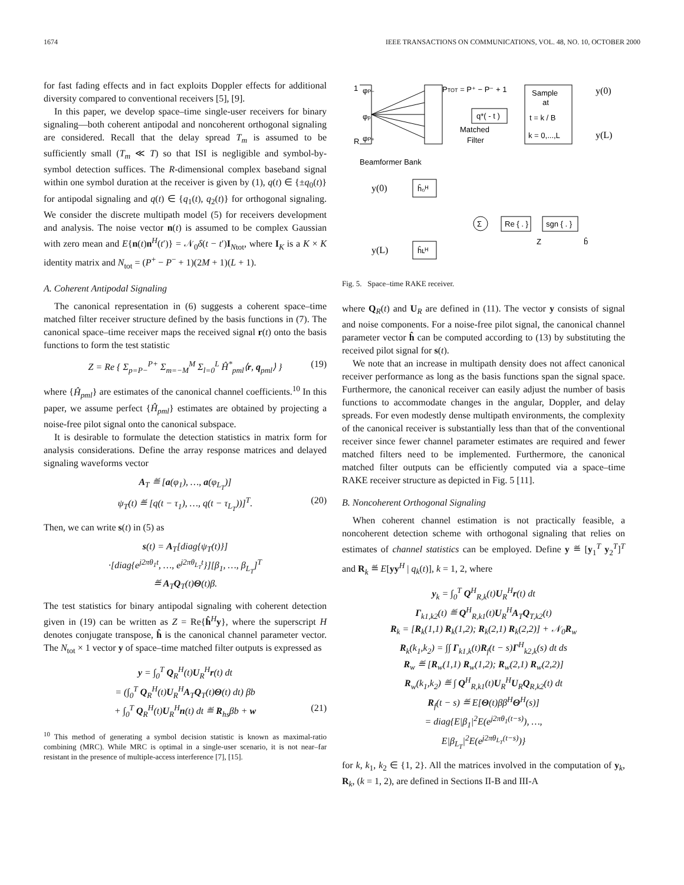1674 IEEE TRANSACTIONS ON COMMUNICATIONS, VOL. 48, NO. 10, OCTOBER 2000
for fast fading effects and in fact exploits Doppler effects for additional diversity compared to conventional receivers [5], [9].
In this paper, we develop space–time single-user receivers for binary signaling—both coherent antipodal and noncoherent orthogonal signaling are considered. Recall that the delay spread T<sub>m</sub> is assumed to be sufficiently small (T<sub>m</sub> ≪ T) so that ISI is negligible and symbol-by-symbol detection suffices. The R-dimensional complex baseband signal within one symbol duration at the receiver is given by (1), q(t) ∈ {±q<sub>0</sub>(t)} for antipodal signaling and q(t) ∈ {q<sub>1</sub>(t), q<sub>2</sub>(t)} for orthogonal signaling. We consider the discrete multipath model (5) for receivers development and analysis. The noise vector n(t) is assumed to be complex Gaussian with zero mean and E{n(t)n<sup>H</sup>(t′)} = 𝒩<sub>0</sub>δ(t − t′)I<sub>Ntot</sub>, where I<sub>K</sub> is a K × K identity matrix and N<sub>tot</sub> = (P<sup>+</sup> − P<sup>−</sup> + 1)(2M + 1)(L + 1).
A. Coherent Antipodal Signaling
The canonical representation in (6) suggests a coherent space–time matched filter receiver structure defined by the basis functions in (7). The canonical space–time receiver maps the received signal r(t) onto the basis functions to form the test statistic
Z = Re { Σ<sub>p=P−</sub><sup>P+</sup> Σ<sub>m=−M</sub><sup>M</sup> Σ<sub>l=0</sub><sup>L</sup> Ĥ<sup>*</sup><sub>pml</sub>⟨r, q<sub>pml</sub>⟩ } (19)
where {Ĥ<sub>pml</sub>} are estimates of the canonical channel coefficients.<sup>10</sup> In this paper, we assume perfect {Ĥ<sub>pml</sub>} estimates are obtained by projecting a noise-free pilot signal onto the canonical subspace.
It is desirable to formulate the detection statistics in matrix form for analysis considerations. Define the array response matrices and delayed signaling waveforms vector
A<sub>T</sub> ≝ [a(φ<sub>1</sub>), …, a(φ<sub>L<sub>T</sub></sub>)]
ψ<sub>T</sub>(t) ≝ [q(t − τ<sub>1</sub>), …, q(t − τ<sub>L<sub>T</sub></sub>))]<sup>T</sup>. (20)
Then, we can write s(t) in (5) as
s(t) = A<sub>T</sub>[diag{ψ<sub>T</sub>(t)}]
·[diag{e<sup>j2πθ<sub>1</sub>t</sup>, …, e<sup>j2πθ<sub>L<sub>T</sub></sub>t</sup>}][β<sub>1</sub>, …, β<sub>L<sub>T</sub></sub>]<sup>T</sup>
≝ A<sub>T</sub>Q<sub>T</sub>(t)Θ(t)β.
The test statistics for binary antipodal signaling with coherent detection given in (19) can be written as Z = Re{ĥ<sup>H</sup>y}, where the superscript H denotes conjugate transpose, ĥ is the canonical channel parameter vector. The N<sub>tot</sub> × 1 vector y of space–time matched filter outputs is expressed as
y = ∫<sub>0</sub><sup>T</sup> Q<sub>R</sub><sup>H</sup>(t)U<sub>R</sub><sup>H</sup>r(t) dt
= (∫<sub>0</sub><sup>T</sup> Q<sub>R</sub><sup>H</sup>(t)U<sub>R</sub><sup>H</sup>A<sub>T</sub>Q<sub>T</sub>(t)Θ(t) dt) βb
+ ∫<sub>0</sub><sup>T</sup> Q<sub>R</sub><sup>H</sup>(t)U<sub>R</sub><sup>H</sup>n(t) dt ≝ R<sub>hs</sub>βb + w (21)
<sup>10</sup> This method of generating a symbol decision statistic is known as maximal-ratio combining (MRC). While MRC is optimal in a single-user scenario, it is not near–far resistant in the presence of multiple-access interference [7], [15].
φP−
φp
φP+
1
R
PTOT = P⁺ − P⁻ + 1
q*( - t )
Matched
Filter
Sample
at
t = k / B
k = 0,...,L
y(0)
y(L)
Beamformer Bank
y(0)
y(L)
ĥ₀ᴴ
ĥʟᴴ
Σ
Re { . }
sgn { . }
Z
b̂
Fig. 5. Space–time RAKE receiver.
where Q<sub>R</sub>(t) and U<sub>R</sub> are defined in (11). The vector y consists of signal and noise components. For a noise-free pilot signal, the canonical channel parameter vector ĥ can be computed according to (13) by substituting the received pilot signal for s(t).
We note that an increase in multipath density does not affect canonical receiver performance as long as the basis functions span the signal space. Furthermore, the canonical receiver can easily adjust the number of basis functions to accommodate changes in the angular, Doppler, and delay spreads. For even modestly dense multipath environments, the complexity of the canonical receiver is substantially less than that of the conventional receiver since fewer channel parameter estimates are required and fewer matched filters need to be implemented. Furthermore, the canonical matched filter outputs can be efficiently computed via a space–time RAKE receiver structure as depicted in Fig. 5 [11].
B. Noncoherent Orthogonal Signaling
When coherent channel estimation is not practically feasible, a noncoherent detection scheme with orthogonal signaling that relies on estimates of channel statistics can be employed. Define y ≝ [y<sub>1</sub><sup>T</sup> y<sub>2</sub><sup>T</sup>]<sup>T</sup> and R<sub>k</sub> ≝ E[yy<sup>H</sup> | q<sub>k</sub>(t)], k = 1, 2, where
y<sub>k</sub> = ∫<sub>0</sub><sup>T</sup> Q<sup>H</sup><sub>R,k</sub>(t)U<sub>R</sub><sup>H</sup>r(t) dt
Γ<sub>k1,k2</sub>(t) ≝ Q<sup>H</sup><sub>R,k1</sub>(t)U<sub>R</sub><sup>H</sup>A<sub>T</sub>Q<sub>T,k2</sub>(t)
R<sub>k</sub> = [R<sub>k</sub>(1,1) R<sub>k</sub>(1,2); R<sub>k</sub>(2,1) R<sub>k</sub>(2,2)] + 𝒩<sub>0</sub>R<sub>w</sub>
R<sub>k</sub>(k<sub>1</sub>,k<sub>2</sub>) = ∫∫ Γ<sub>k1,k</sub>(t)R<sub>f</sub>(t − s)Γ<sup>H</sup><sub>k2,k</sub>(s) dt ds
R<sub>w</sub> ≝ [R<sub>w</sub>(1,1) R<sub>w</sub>(1,2); R<sub>w</sub>(2,1) R<sub>w</sub>(2,2)]
R<sub>w</sub>(k<sub>1</sub>,k<sub>2</sub>) ≝ ∫ Q<sup>H</sup><sub>R,k1</sub>(t)U<sub>R</sub><sup>H</sup>U<sub>R</sub>Q<sub>R,k2</sub>(t) dt
R<sub>f</sub>(t − s) ≝ E[Θ(t)ββ<sup>H</sup>Θ<sup>H</sup>(s)]
= diag{E|β<sub>1</sub>|<sup>2</sup>E(e<sup>j2πθ<sub>1</sub>(t−s)</sup>), …,
E|β<sub>L<sub>T</sub></sub>|<sup>2</sup>E(e<sup>j2πθ<sub>L<sub>T</sub></sub>(t−s)</sup>)}
for k, k<sub>1</sub>, k<sub>2</sub> ∈ {1, 2}. All the matrices involved in the computation of y<sub>k</sub>, R<sub>k</sub>, (k = 1, 2), are defined in Sections II-B and III-A